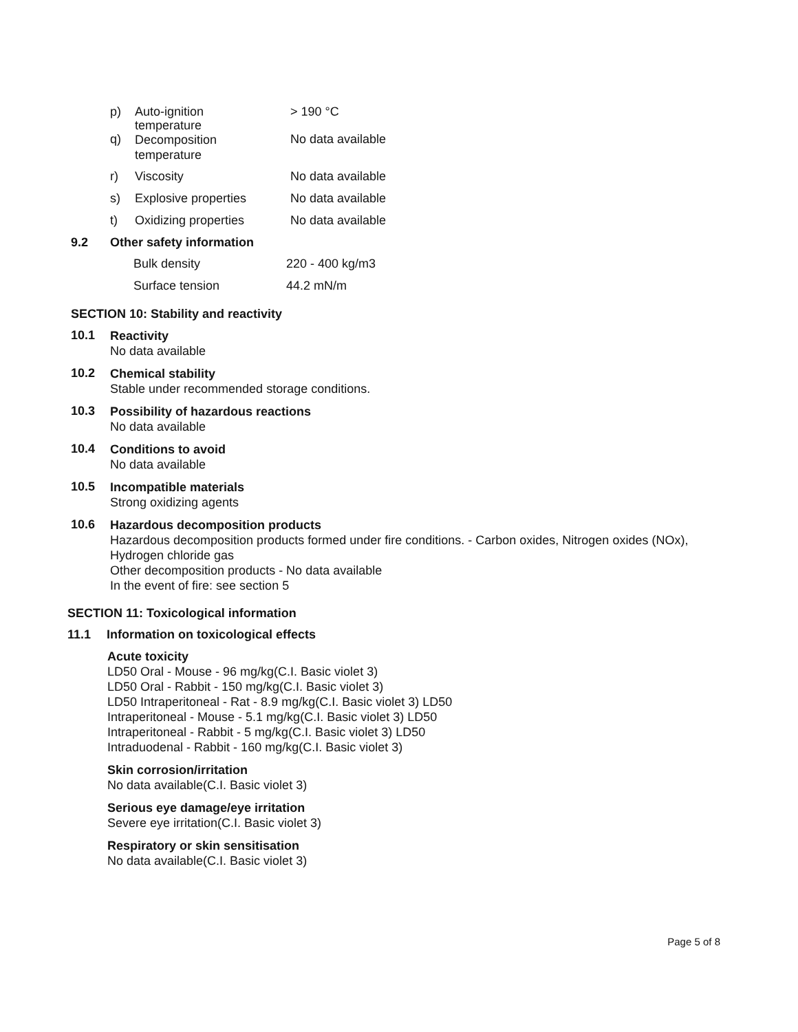| p) | Auto-ignition temperature | > 190 °C |
| q) | Decomposition temperature | No data available |
| r) | Viscosity | No data available |
| s) | Explosive properties | No data available |
| t) | Oxidizing properties | No data available |
9.2 Other safety information
| Bulk density | 220 - 400 kg/m3 |
| Surface tension | 44.2 mN/m |
SECTION 10: Stability and reactivity
10.1
Reactivity
No data available
10.2
Chemical stability
Stable under recommended storage conditions.
10.3
Possibility of hazardous reactions
No data available
10.4
Conditions to avoid
No data available
10.5
Incompatible materials
Strong oxidizing agents
10.6
Hazardous decomposition products
Hazardous decomposition products formed under fire conditions. - Carbon oxides, Nitrogen oxides (NOx),
Hydrogen chloride gas
Other decomposition products - No data available
In the event of fire: see section 5
SECTION 11: Toxicological information
11.1 Information on toxicological effects
Acute toxicity
LD50 Oral - Mouse - 96 mg/kg(C.I. Basic violet 3)
LD50 Oral - Rabbit - 150 mg/kg(C.I. Basic violet 3)
LD50 Intraperitoneal - Rat - 8.9 mg/kg(C.I. Basic violet 3) LD50
Intraperitoneal - Mouse - 5.1 mg/kg(C.I. Basic violet 3) LD50
Intraperitoneal - Rabbit - 5 mg/kg(C.I. Basic violet 3) LD50
Intraduodenal - Rabbit - 160 mg/kg(C.I. Basic violet 3)
Skin corrosion/irritation
No data available(C.I. Basic violet 3)
Serious eye damage/eye irritation
Severe eye irritation(C.I. Basic violet 3)
Respiratory or skin sensitisation
No data available(C.I. Basic violet 3)
Page 5 of 8